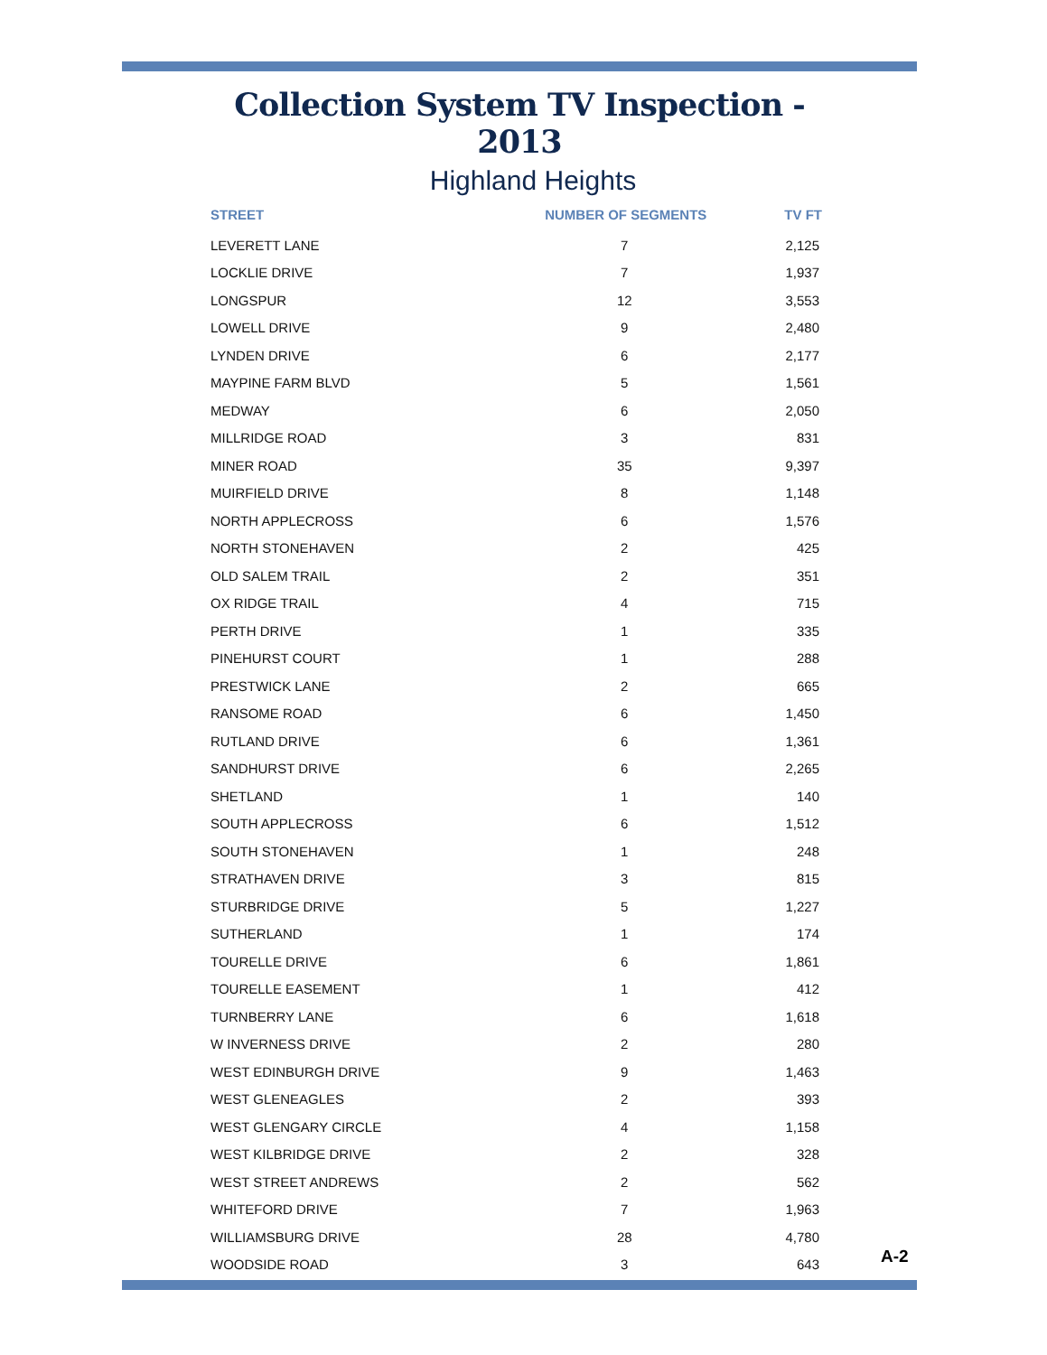Collection System TV Inspection - 2013
Highland Heights
| STREET | NUMBER OF SEGMENTS | TV FT |
| --- | --- | --- |
| LEVERETT LANE | 7 | 2,125 |
| LOCKLIE DRIVE | 7 | 1,937 |
| LONGSPUR | 12 | 3,553 |
| LOWELL DRIVE | 9 | 2,480 |
| LYNDEN DRIVE | 6 | 2,177 |
| MAYPINE FARM BLVD | 5 | 1,561 |
| MEDWAY | 6 | 2,050 |
| MILLRIDGE ROAD | 3 | 831 |
| MINER ROAD | 35 | 9,397 |
| MUIRFIELD DRIVE | 8 | 1,148 |
| NORTH APPLECROSS | 6 | 1,576 |
| NORTH STONEHAVEN | 2 | 425 |
| OLD SALEM TRAIL | 2 | 351 |
| OX RIDGE TRAIL | 4 | 715 |
| PERTH DRIVE | 1 | 335 |
| PINEHURST COURT | 1 | 288 |
| PRESTWICK LANE | 2 | 665 |
| RANSOME ROAD | 6 | 1,450 |
| RUTLAND DRIVE | 6 | 1,361 |
| SANDHURST DRIVE | 6 | 2,265 |
| SHETLAND | 1 | 140 |
| SOUTH APPLECROSS | 6 | 1,512 |
| SOUTH STONEHAVEN | 1 | 248 |
| STRATHAVEN DRIVE | 3 | 815 |
| STURBRIDGE DRIVE | 5 | 1,227 |
| SUTHERLAND | 1 | 174 |
| TOURELLE DRIVE | 6 | 1,861 |
| TOURELLE EASEMENT | 1 | 412 |
| TURNBERRY LANE | 6 | 1,618 |
| W INVERNESS DRIVE | 2 | 280 |
| WEST EDINBURGH DRIVE | 9 | 1,463 |
| WEST GLENEAGLES | 2 | 393 |
| WEST GLENGARY CIRCLE | 4 | 1,158 |
| WEST KILBRIDGE DRIVE | 2 | 328 |
| WEST STREET ANDREWS | 2 | 562 |
| WHITEFORD DRIVE | 7 | 1,963 |
| WILLIAMSBURG DRIVE | 28 | 4,780 |
| WOODSIDE ROAD | 3 | 643 |
A-2